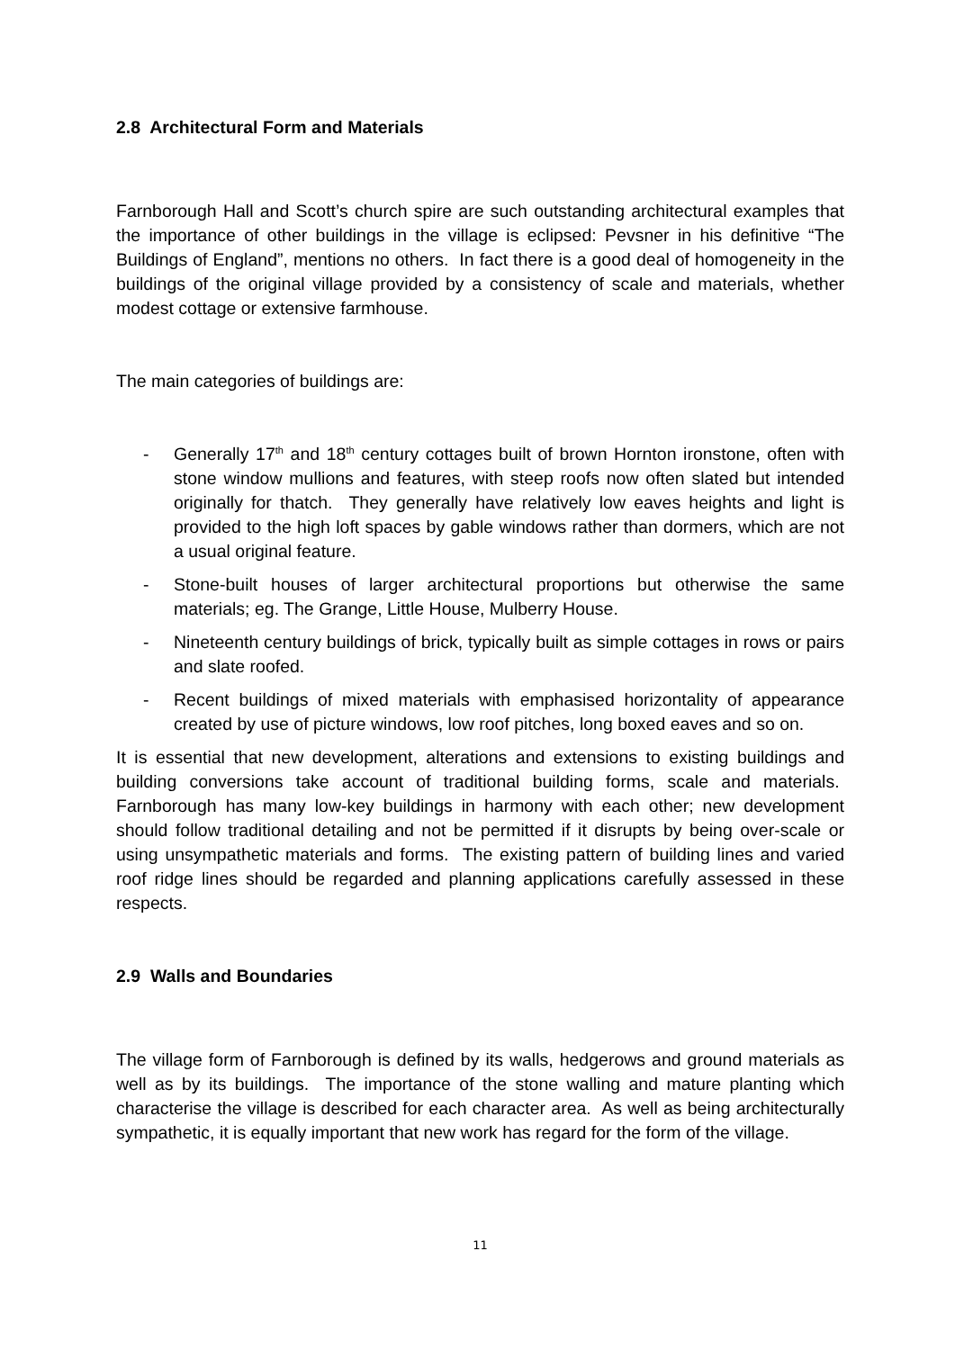2.8 Architectural Form and Materials
Farnborough Hall and Scott’s church spire are such outstanding architectural examples that the importance of other buildings in the village is eclipsed: Pevsner in his definitive “The Buildings of England”, mentions no others. In fact there is a good deal of homogeneity in the buildings of the original village provided by a consistency of scale and materials, whether modest cottage or extensive farmhouse.
The main categories of buildings are:
- Generally 17<sup>th</sup> and 18<sup>th</sup> century cottages built of brown Hornton ironstone, often with stone window mullions and features, with steep roofs now often slated but intended originally for thatch. They generally have relatively low eaves heights and light is provided to the high loft spaces by gable windows rather than dormers, which are not a usual original feature.
- Stone-built houses of larger architectural proportions but otherwise the same materials; eg. The Grange, Little House, Mulberry House.
- Nineteenth century buildings of brick, typically built as simple cottages in rows or pairs and slate roofed.
- Recent buildings of mixed materials with emphasised horizontality of appearance created by use of picture windows, low roof pitches, long boxed eaves and so on.
It is essential that new development, alterations and extensions to existing buildings and building conversions take account of traditional building forms, scale and materials. Farnborough has many low-key buildings in harmony with each other; new development should follow traditional detailing and not be permitted if it disrupts by being over-scale or using unsympathetic materials and forms. The existing pattern of building lines and varied roof ridge lines should be regarded and planning applications carefully assessed in these respects.
2.9 Walls and Boundaries
The village form of Farnborough is defined by its walls, hedgerows and ground materials as well as by its buildings. The importance of the stone walling and mature planting which characterise the village is described for each character area. As well as being architecturally sympathetic, it is equally important that new work has regard for the form of the village.
11